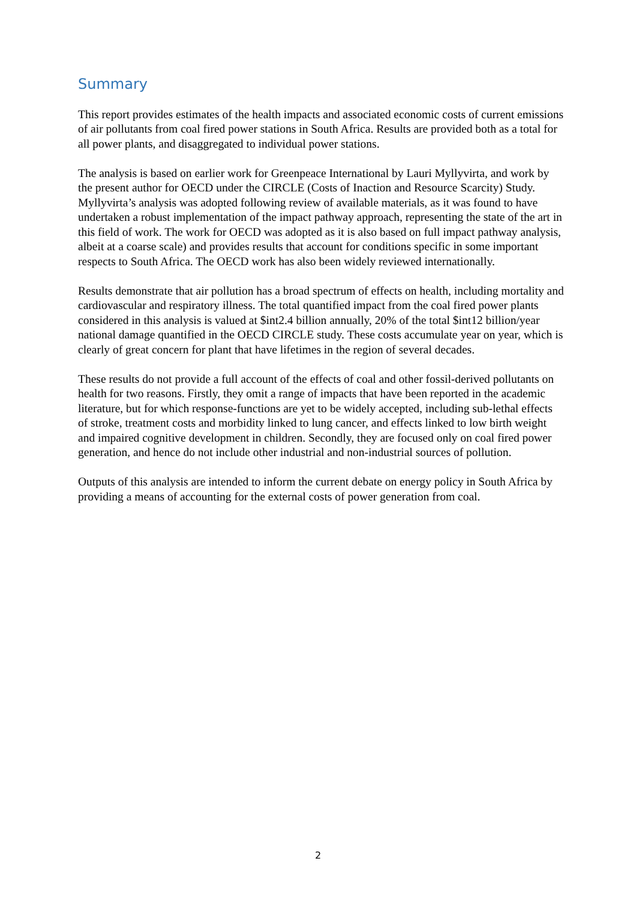Summary
This report provides estimates of the health impacts and associated economic costs of current emissions of air pollutants from coal fired power stations in South Africa. Results are provided both as a total for all power plants, and disaggregated to individual power stations.
The analysis is based on earlier work for Greenpeace International by Lauri Myllyvirta, and work by the present author for OECD under the CIRCLE (Costs of Inaction and Resource Scarcity) Study. Myllyvirta’s analysis was adopted following review of available materials, as it was found to have undertaken a robust implementation of the impact pathway approach, representing the state of the art in this field of work. The work for OECD was adopted as it is also based on full impact pathway analysis, albeit at a coarse scale) and provides results that account for conditions specific in some important respects to South Africa. The OECD work has also been widely reviewed internationally.
Results demonstrate that air pollution has a broad spectrum of effects on health, including mortality and cardiovascular and respiratory illness. The total quantified impact from the coal fired power plants considered in this analysis is valued at $int2.4 billion annually, 20% of the total $int12 billion/year national damage quantified in the OECD CIRCLE study. These costs accumulate year on year, which is clearly of great concern for plant that have lifetimes in the region of several decades.
These results do not provide a full account of the effects of coal and other fossil-derived pollutants on health for two reasons. Firstly, they omit a range of impacts that have been reported in the academic literature, but for which response-functions are yet to be widely accepted, including sub-lethal effects of stroke, treatment costs and morbidity linked to lung cancer, and effects linked to low birth weight and impaired cognitive development in children. Secondly, they are focused only on coal fired power generation, and hence do not include other industrial and non-industrial sources of pollution.
Outputs of this analysis are intended to inform the current debate on energy policy in South Africa by providing a means of accounting for the external costs of power generation from coal.
2